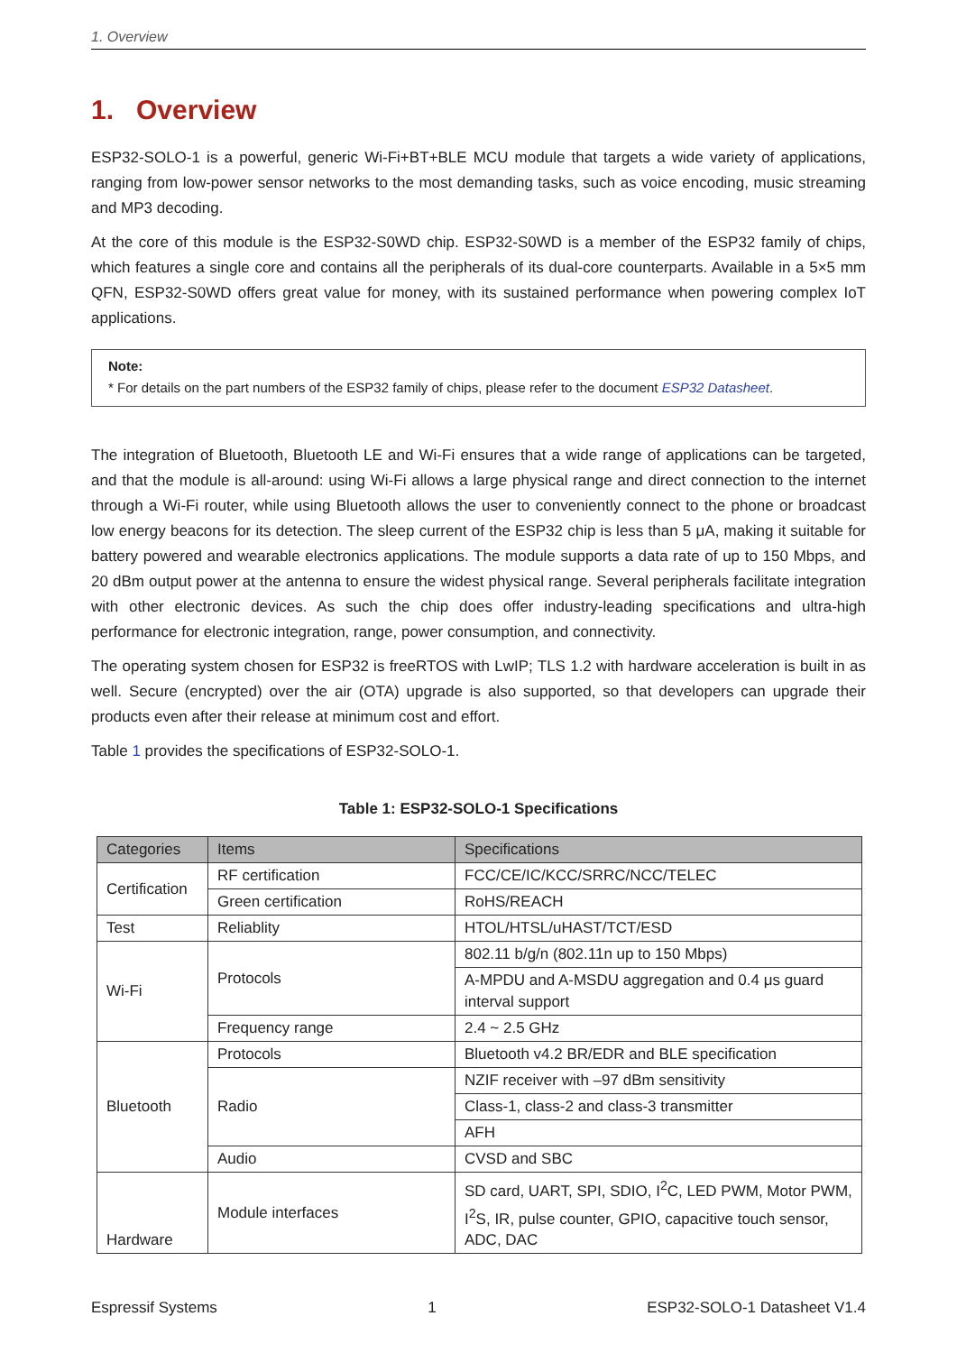1. Overview
1. Overview
ESP32-SOLO-1 is a powerful, generic Wi-Fi+BT+BLE MCU module that targets a wide variety of applications, ranging from low-power sensor networks to the most demanding tasks, such as voice encoding, music streaming and MP3 decoding.
At the core of this module is the ESP32-S0WD chip. ESP32-S0WD is a member of the ESP32 family of chips, which features a single core and contains all the peripherals of its dual-core counterparts. Available in a 5×5 mm QFN, ESP32-S0WD offers great value for money, with its sustained performance when powering complex IoT applications.
Note:
* For details on the part numbers of the ESP32 family of chips, please refer to the document ESP32 Datasheet.
The integration of Bluetooth, Bluetooth LE and Wi-Fi ensures that a wide range of applications can be targeted, and that the module is all-around: using Wi-Fi allows a large physical range and direct connection to the internet through a Wi-Fi router, while using Bluetooth allows the user to conveniently connect to the phone or broadcast low energy beacons for its detection. The sleep current of the ESP32 chip is less than 5 μA, making it suitable for battery powered and wearable electronics applications. The module supports a data rate of up to 150 Mbps, and 20 dBm output power at the antenna to ensure the widest physical range. Several peripherals facilitate integration with other electronic devices. As such the chip does offer industry-leading specifications and ultra-high performance for electronic integration, range, power consumption, and connectivity.
The operating system chosen for ESP32 is freeRTOS with LwIP; TLS 1.2 with hardware acceleration is built in as well. Secure (encrypted) over the air (OTA) upgrade is also supported, so that developers can upgrade their products even after their release at minimum cost and effort.
Table 1 provides the specifications of ESP32-SOLO-1.
Table 1: ESP32-SOLO-1 Specifications
| Categories | Items | Specifications |
| --- | --- | --- |
| Certification | RF certification | FCC/CE/IC/KCC/SRRC/NCC/TELEC |
| | Green certification | RoHS/REACH |
| Test | Reliablity | HTOL/HTSL/uHAST/TCT/ESD |
| Wi-Fi | Protocols | 802.11 b/g/n (802.11n up to 150 Mbps) |
| | | A-MPDU and A-MSDU aggregation and 0.4 μs guard interval support |
| | Frequency range | 2.4 ~ 2.5 GHz |
| Bluetooth | Protocols | Bluetooth v4.2 BR/EDR and BLE specification |
| | Radio | NZIF receiver with –97 dBm sensitivity |
| | | Class-1, class-2 and class-3 transmitter |
| | | AFH |
| | Audio | CVSD and SBC |
| Hardware | Module interfaces | SD card, UART, SPI, SDIO, I<sup>2</sup>C, LED PWM, Motor PWM, I<sup>2</sup>S, IR, pulse counter, GPIO, capacitive touch sensor, ADC, DAC |
Espressif Systems 1 ESP32-SOLO-1 Datasheet V1.4